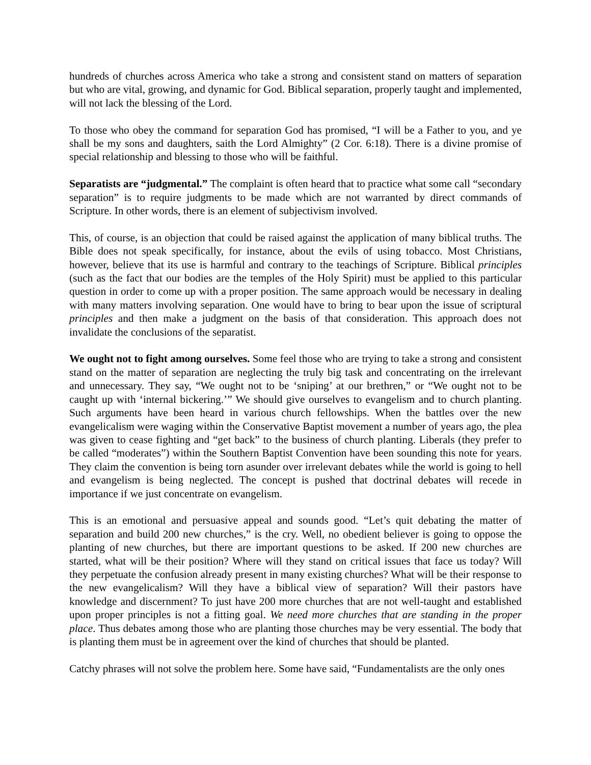hundreds of churches across America who take a strong and consistent stand on matters of separation but who are vital, growing, and dynamic for God. Biblical separation, properly taught and implemented, will not lack the blessing of the Lord.
To those who obey the command for separation God has promised, “I will be a Father to you, and ye shall be my sons and daughters, saith the Lord Almighty” (2 Cor. 6:18). There is a divine promise of special relationship and blessing to those who will be faithful.
Separatists are “judgmental.” The complaint is often heard that to practice what some call “secondary separation” is to require judgments to be made which are not warranted by direct commands of Scripture. In other words, there is an element of subjectivism involved.
This, of course, is an objection that could be raised against the application of many biblical truths. The Bible does not speak specifically, for instance, about the evils of using tobacco. Most Christians, however, believe that its use is harmful and contrary to the teachings of Scripture. Biblical principles (such as the fact that our bodies are the temples of the Holy Spirit) must be applied to this particular question in order to come up with a proper position. The same approach would be necessary in dealing with many matters involving separation. One would have to bring to bear upon the issue of scriptural principles and then make a judgment on the basis of that consideration. This approach does not invalidate the conclusions of the separatist.
We ought not to fight among ourselves. Some feel those who are trying to take a strong and consistent stand on the matter of separation are neglecting the truly big task and concentrating on the irrelevant and unnecessary. They say, “We ought not to be ‘sniping’ at our brethren,” or “We ought not to be caught up with ‘internal bickering.’” We should give ourselves to evangelism and to church planting. Such arguments have been heard in various church fellowships. When the battles over the new evangelicalism were waging within the Conservative Baptist movement a number of years ago, the plea was given to cease fighting and “get back” to the business of church planting. Liberals (they prefer to be called “moderates”) within the Southern Baptist Convention have been sounding this note for years. They claim the convention is being torn asunder over irrelevant debates while the world is going to hell and evangelism is being neglected. The concept is pushed that doctrinal debates will recede in importance if we just concentrate on evangelism.
This is an emotional and persuasive appeal and sounds good. “Let’s quit debating the matter of separation and build 200 new churches,” is the cry. Well, no obedient believer is going to oppose the planting of new churches, but there are important questions to be asked. If 200 new churches are started, what will be their position? Where will they stand on critical issues that face us today? Will they perpetuate the confusion already present in many existing churches? What will be their response to the new evangelicalism? Will they have a biblical view of separation? Will their pastors have knowledge and discernment? To just have 200 more churches that are not well-taught and established upon proper principles is not a fitting goal. We need more churches that are standing in the proper place. Thus debates among those who are planting those churches may be very essential. The body that is planting them must be in agreement over the kind of churches that should be planted.
Catchy phrases will not solve the problem here. Some have said, “Fundamentalists are the only ones